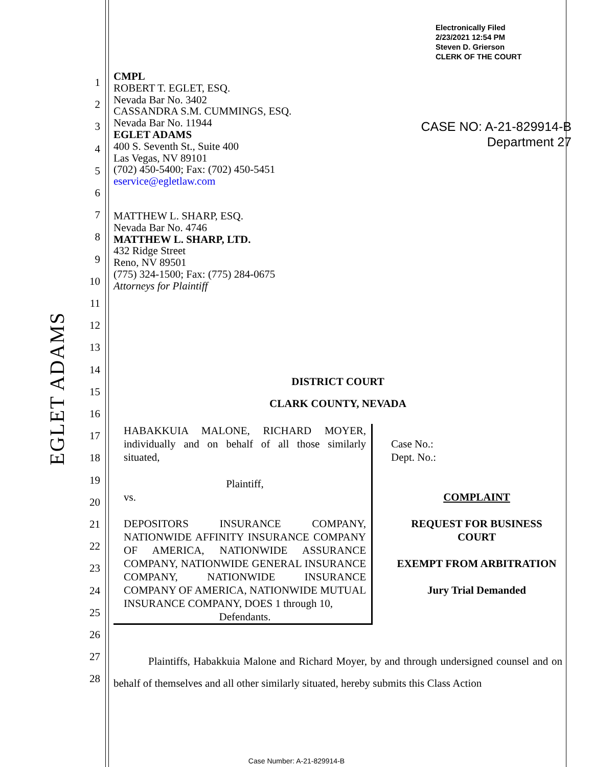Electronically Filed
2/23/2021 12:54 PM
Steven D. Grierson
CLERK OF THE COURT
CASE NO: A-21-829914-B
Department 27
EGLET ADAMS
1
2
3
4
5
6
7
8
9
10
11
12
13
14
15
16
17
18
19
20
21
22
23
24
25
26
27
28
CMPL
ROBERT T. EGLET, ESQ.
Nevada Bar No. 3402
CASSANDRA S.M. CUMMINGS, ESQ.
Nevada Bar No. 11944
EGLET ADAMS
400 S. Seventh St., Suite 400
Las Vegas, NV 89101
(702) 450-5400; Fax: (702) 450-5451
eservice@egletlaw.com
MATTHEW L. SHARP, ESQ.
Nevada Bar No. 4746
MATTHEW L. SHARP, LTD.
432 Ridge Street
Reno, NV 89501
(775) 324-1500; Fax: (775) 284-0675
Attorneys for Plaintiff
DISTRICT COURT
CLARK COUNTY, NEVADA
HABAKKUIA MALONE, RICHARD MOYER, individually and on behalf of all those similarly situated,
Plaintiff,
vs.
DEPOSITORS INSURANCE COMPANY, NATIONWIDE AFFINITY INSURANCE COMPANY OF AMERICA, NATIONWIDE ASSURANCE COMPANY, NATIONWIDE GENERAL INSURANCE COMPANY, NATIONWIDE INSURANCE COMPANY OF AMERICA, NATIONWIDE MUTUAL INSURANCE COMPANY, DOES 1 through 10,
Defendants.
Case No.:
Dept. No.:
COMPLAINT
REQUEST FOR BUSINESS COURT
EXEMPT FROM ARBITRATION
Jury Trial Demanded
Plaintiffs, Habakkuia Malone and Richard Moyer, by and through undersigned counsel and on behalf of themselves and all other similarly situated, hereby submits this Class Action
Case Number: A-21-829914-B